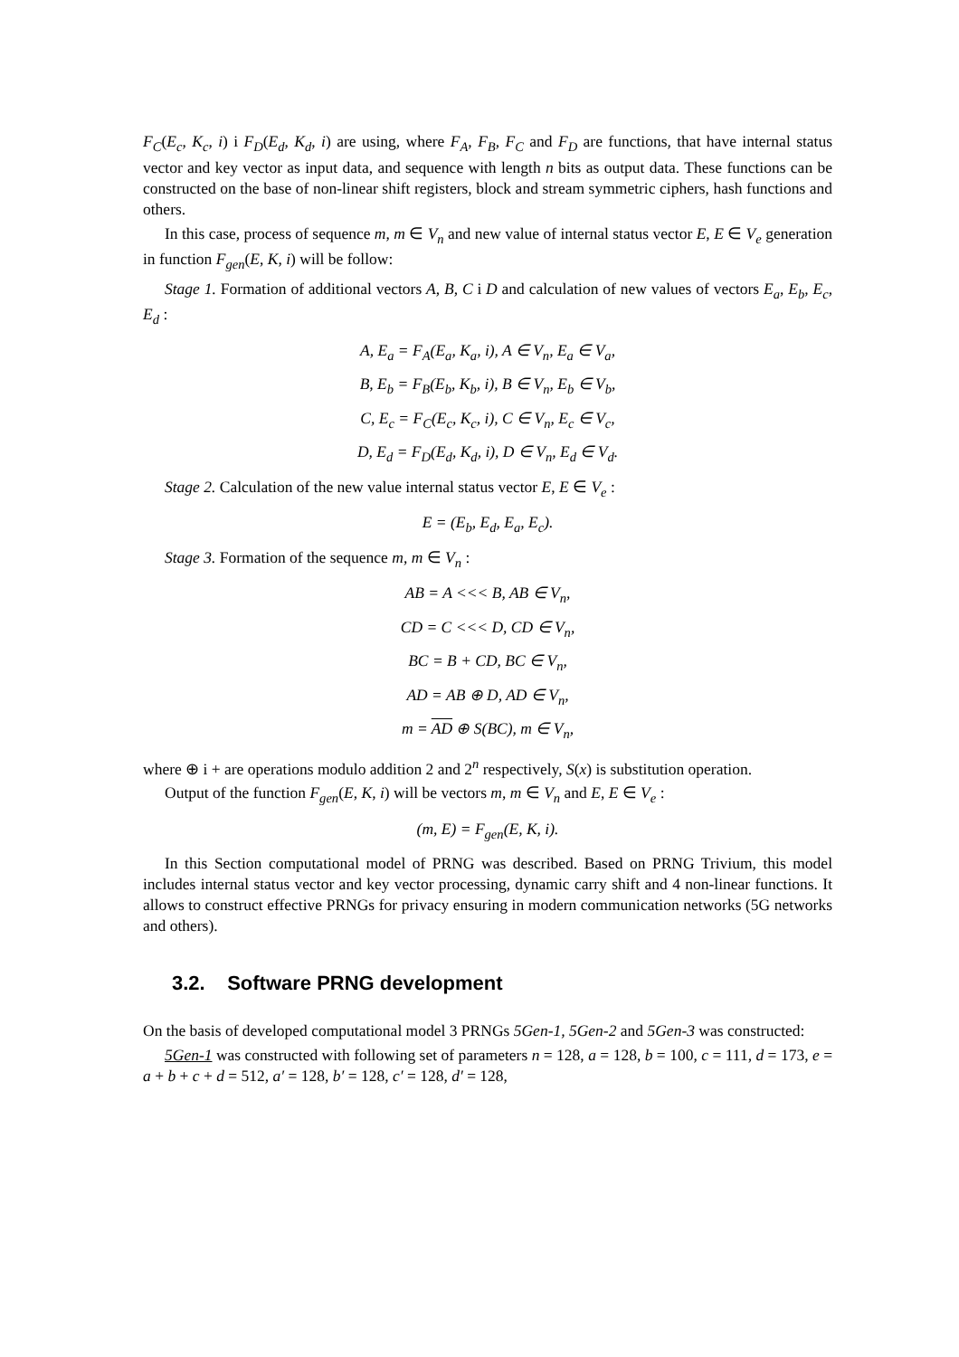F<sub>C</sub>(E<sub>c</sub>, K<sub>c</sub>, i) i F<sub>D</sub>(E<sub>d</sub>, K<sub>d</sub>, i) are using, where F<sub>A</sub>, F<sub>B</sub>, F<sub>C</sub> and F<sub>D</sub> are functions, that have internal status vector and key vector as input data, and sequence with length n bits as output data. These functions can be constructed on the base of non-linear shift registers, block and stream symmetric ciphers, hash functions and others.
In this case, process of sequence m, m ∈ V<sub>n</sub> and new value of internal status vector E, E ∈ V<sub>e</sub> generation in function F<sub>gen</sub>(E, K, i) will be follow:
Stage 1. Formation of additional vectors A, B, C i D and calculation of new values of vectors E<sub>a</sub>, E<sub>b</sub>, E<sub>c</sub>, E<sub>d</sub> :
A, E<sub>a</sub> = F<sub>A</sub>(E<sub>a</sub>, K<sub>a</sub>, i), A ∈ V<sub>n</sub>, E<sub>a</sub> ∈ V<sub>a</sub>,
B, E<sub>b</sub> = F<sub>B</sub>(E<sub>b</sub>, K<sub>b</sub>, i), B ∈ V<sub>n</sub>, E<sub>b</sub> ∈ V<sub>b</sub>,
C, E<sub>c</sub> = F<sub>C</sub>(E<sub>c</sub>, K<sub>c</sub>, i), C ∈ V<sub>n</sub>, E<sub>c</sub> ∈ V<sub>c</sub>,
D, E<sub>d</sub> = F<sub>D</sub>(E<sub>d</sub>, K<sub>d</sub>, i), D ∈ V<sub>n</sub>, E<sub>d</sub> ∈ V<sub>d</sub>.
Stage 2. Calculation of the new value internal status vector E, E ∈ V<sub>e</sub> :
E = (E<sub>b</sub>, E<sub>d</sub>, E<sub>a</sub>, E<sub>c</sub>).
Stage 3. Formation of the sequence m, m ∈ V<sub>n</sub> :
AB = A <<< B, AB ∈ V<sub>n</sub>,
CD = C <<< D, CD ∈ V<sub>n</sub>,
BC = B + CD, BC ∈ V<sub>n</sub>,
AD = AB ⊕ D, AD ∈ V<sub>n</sub>,
m = AD ⊕ S(BC), m ∈ V<sub>n</sub>,
where ⊕ i + are operations modulo addition 2 and 2<sup>n</sup> respectively, S(x) is substitution operation.
Output of the function F<sub>gen</sub>(E, K, i) will be vectors m, m ∈ V<sub>n</sub> and E, E ∈ V<sub>e</sub> :
(m, E) = F<sub>gen</sub>(E, K, i).
In this Section computational model of PRNG was described. Based on PRNG Trivium, this model includes internal status vector and key vector processing, dynamic carry shift and 4 non-linear functions. It allows to construct effective PRNGs for privacy ensuring in modern communication networks (5G networks and others).
3.2. Software PRNG development
On the basis of developed computational model 3 PRNGs 5Gen-1, 5Gen-2 and 5Gen-3 was constructed:
5Gen-1 was constructed with following set of parameters n = 128, a = 128, b = 100, c = 111, d = 173, e = a + b + c + d = 512, a′ = 128, b′ = 128, c′ = 128, d′ = 128,